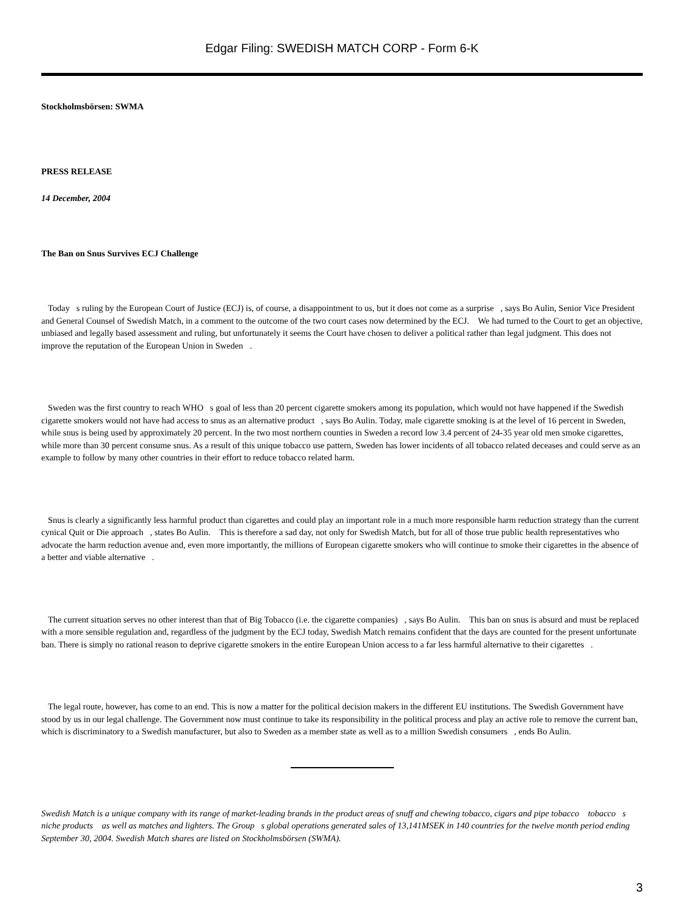Edgar Filing: SWEDISH MATCH CORP - Form 6-K
Stockholmsbörsen: SWMA
PRESS RELEASE
14 December, 2004
The Ban on Snus Survives ECJ Challenge
Today s ruling by the European Court of Justice (ECJ) is, of course, a disappointment to us, but it does not come as a surprise , says Bo Aulin, Senior Vice President and General Counsel of Swedish Match, in a comment to the outcome of the two court cases now determined by the ECJ. We had turned to the Court to get an objective, unbiased and legally based assessment and ruling, but unfortunately it seems the Court have chosen to deliver a political rather than legal judgment. This does not improve the reputation of the European Union in Sweden .
Sweden was the first country to reach WHO s goal of less than 20 percent cigarette smokers among its population, which would not have happened if the Swedish cigarette smokers would not have had access to snus as an alternative product , says Bo Aulin. Today, male cigarette smoking is at the level of 16 percent in Sweden, while snus is being used by approximately 20 percent. In the two most northern counties in Sweden a record low 3.4 percent of 24-35 year old men smoke cigarettes, while more than 30 percent consume snus. As a result of this unique tobacco use pattern, Sweden has lower incidents of all tobacco related deceases and could serve as an example to follow by many other countries in their effort to reduce tobacco related harm.
Snus is clearly a significantly less harmful product than cigarettes and could play an important role in a much more responsible harm reduction strategy than the current cynical Quit or Die approach , states Bo Aulin. This is therefore a sad day, not only for Swedish Match, but for all of those true public health representatives who advocate the harm reduction avenue and, even more importantly, the millions of European cigarette smokers who will continue to smoke their cigarettes in the absence of a better and viable alternative .
The current situation serves no other interest than that of Big Tobacco (i.e. the cigarette companies) , says Bo Aulin. This ban on snus is absurd and must be replaced with a more sensible regulation and, regardless of the judgment by the ECJ today, Swedish Match remains confident that the days are counted for the present unfortunate ban. There is simply no rational reason to deprive cigarette smokers in the entire European Union access to a far less harmful alternative to their cigarettes .
The legal route, however, has come to an end. This is now a matter for the political decision makers in the different EU institutions. The Swedish Government have stood by us in our legal challenge. The Government now must continue to take its responsibility in the political process and play an active role to remove the current ban, which is discriminatory to a Swedish manufacturer, but also to Sweden as a member state as well as to a million Swedish consumers , ends Bo Aulin.
Swedish Match is a unique company with its range of market-leading brands in the product areas of snuff and chewing tobacco, cigars and pipe tobacco tobacco s niche products as well as matches and lighters. The Group s global operations generated sales of 13,141MSEK in 140 countries for the twelve month period ending September 30, 2004. Swedish Match shares are listed on Stockholmsbörsen (SWMA).
3